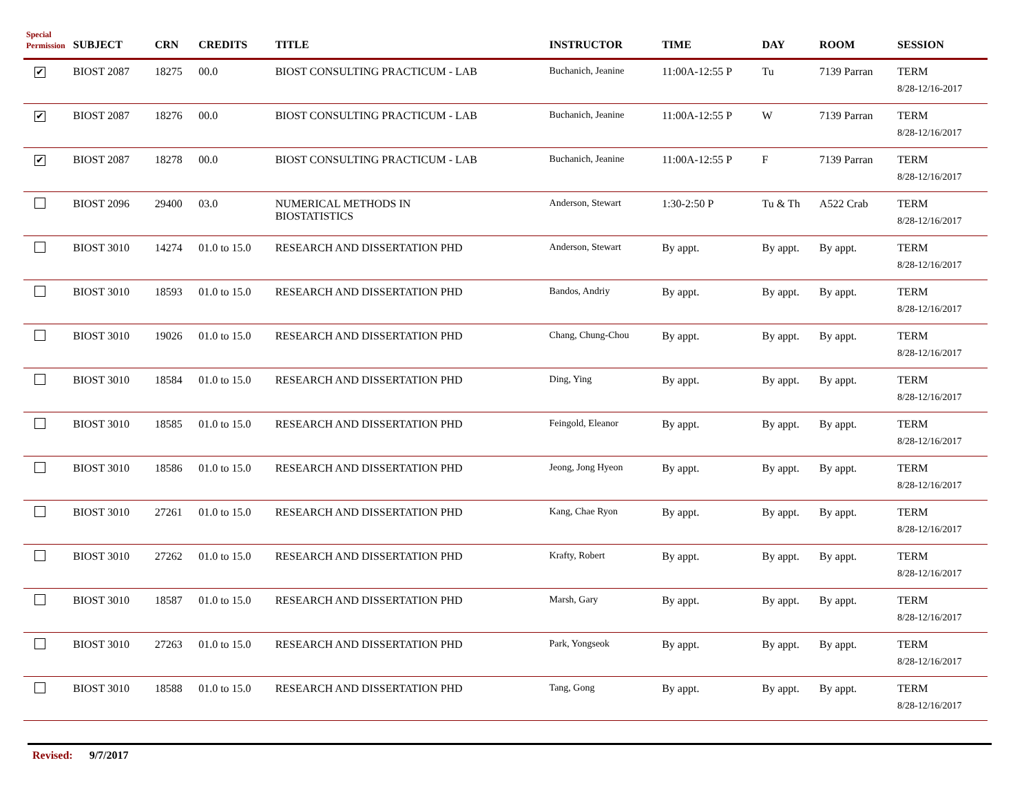| Special Permission | SUBJECT | CRN | CREDITS | TITLE | INSTRUCTOR | TIME | DAY | ROOM | SESSION |
| --- | --- | --- | --- | --- | --- | --- | --- | --- | --- |
| ✔ | BIOST 2087 | 18275 | 00.0 | BIOST CONSULTING PRACTICUM - LAB | Buchanich, Jeanine | 11:00A-12:55 P | Tu | 7139 Parran | TERM 8/28-12/16-2017 |
| ✔ | BIOST 2087 | 18276 | 00.0 | BIOST CONSULTING PRACTICUM - LAB | Buchanich, Jeanine | 11:00A-12:55 P | W | 7139 Parran | TERM 8/28-12/16/2017 |
| ✔ | BIOST 2087 | 18278 | 00.0 | BIOST CONSULTING PRACTICUM - LAB | Buchanich, Jeanine | 11:00A-12:55 P | F | 7139 Parran | TERM 8/28-12/16/2017 |
| | BIOST 2096 | 29400 | 03.0 | NUMERICAL METHODS IN BIOSTATISTICS | Anderson, Stewart | 1:30-2:50 P | Tu & Th | A522 Crab | TERM 8/28-12/16/2017 |
| | BIOST 3010 | 14274 | 01.0 to 15.0 | RESEARCH AND DISSERTATION PHD | Anderson, Stewart | By appt. | By appt. | By appt. | TERM 8/28-12/16/2017 |
| | BIOST 3010 | 18593 | 01.0 to 15.0 | RESEARCH AND DISSERTATION PHD | Bandos, Andriy | By appt. | By appt. | By appt. | TERM 8/28-12/16/2017 |
| | BIOST 3010 | 19026 | 01.0 to 15.0 | RESEARCH AND DISSERTATION PHD | Chang, Chung-Chou | By appt. | By appt. | By appt. | TERM 8/28-12/16/2017 |
| | BIOST 3010 | 18584 | 01.0 to 15.0 | RESEARCH AND DISSERTATION PHD | Ding, Ying | By appt. | By appt. | By appt. | TERM 8/28-12/16/2017 |
| | BIOST 3010 | 18585 | 01.0 to 15.0 | RESEARCH AND DISSERTATION PHD | Feingold, Eleanor | By appt. | By appt. | By appt. | TERM 8/28-12/16/2017 |
| | BIOST 3010 | 18586 | 01.0 to 15.0 | RESEARCH AND DISSERTATION PHD | Jeong, Jong Hyeon | By appt. | By appt. | By appt. | TERM 8/28-12/16/2017 |
| | BIOST 3010 | 27261 | 01.0 to 15.0 | RESEARCH AND DISSERTATION PHD | Kang, Chae Ryon | By appt. | By appt. | By appt. | TERM 8/28-12/16/2017 |
| | BIOST 3010 | 27262 | 01.0 to 15.0 | RESEARCH AND DISSERTATION PHD | Krafty, Robert | By appt. | By appt. | By appt. | TERM 8/28-12/16/2017 |
| | BIOST 3010 | 18587 | 01.0 to 15.0 | RESEARCH AND DISSERTATION PHD | Marsh, Gary | By appt. | By appt. | By appt. | TERM 8/28-12/16/2017 |
| | BIOST 3010 | 27263 | 01.0 to 15.0 | RESEARCH AND DISSERTATION PHD | Park, Yongseok | By appt. | By appt. | By appt. | TERM 8/28-12/16/2017 |
| | BIOST 3010 | 18588 | 01.0 to 15.0 | RESEARCH AND DISSERTATION PHD | Tang, Gong | By appt. | By appt. | By appt. | TERM 8/28-12/16/2017 |
Revised: 9/7/2017